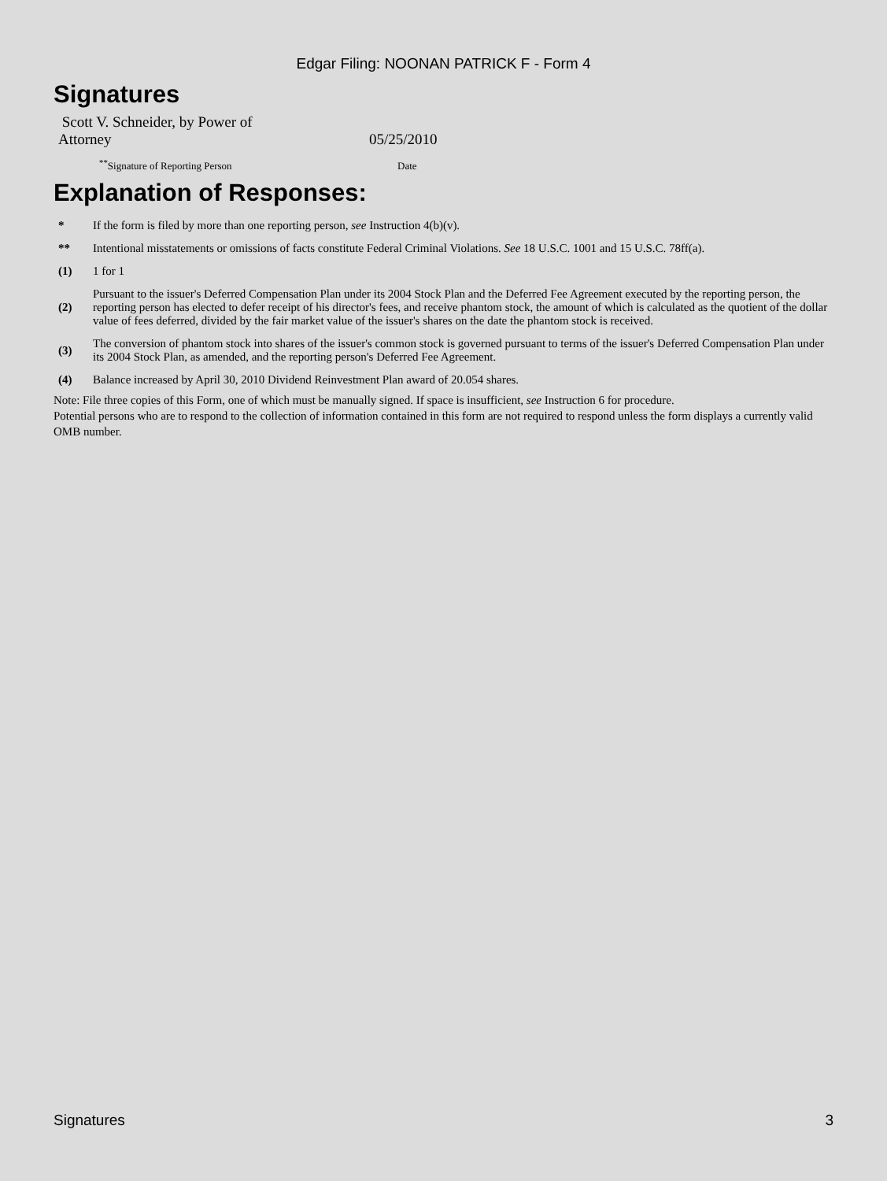Edgar Filing: NOONAN PATRICK F - Form 4
Signatures
| Scott V. Schneider, by Power of Attorney | 05/25/2010 |
| <sup>**</sup> Signature of Reporting Person | Date |
Explanation of Responses:
| * | If the form is filed by more than one reporting person, see Instruction 4(b)(v). |
| ** | Intentional misstatements or omissions of facts constitute Federal Criminal Violations. See 18 U.S.C. 1001 and 15 U.S.C. 78ff(a). |
| (1) | 1 for 1 |
| (2) | Pursuant to the issuer's Deferred Compensation Plan under its 2004 Stock Plan and the Deferred Fee Agreement executed by the reporting person, the reporting person has elected to defer receipt of his director's fees, and receive phantom stock, the amount of which is calculated as the quotient of the dollar value of fees deferred, divided by the fair market value of the issuer's shares on the date the phantom stock is received. |
| (3) | The conversion of phantom stock into shares of the issuer's common stock is governed pursuant to terms of the issuer's Deferred Compensation Plan under its 2004 Stock Plan, as amended, and the reporting person's Deferred Fee Agreement. |
| (4) | Balance increased by April 30, 2010 Dividend Reinvestment Plan award of 20.054 shares. |
Note: File three copies of this Form, one of which must be manually signed. If space is insufficient, see Instruction 6 for procedure.
Potential persons who are to respond to the collection of information contained in this form are not required to respond unless the form displays a currently valid OMB number.
Signatures 3